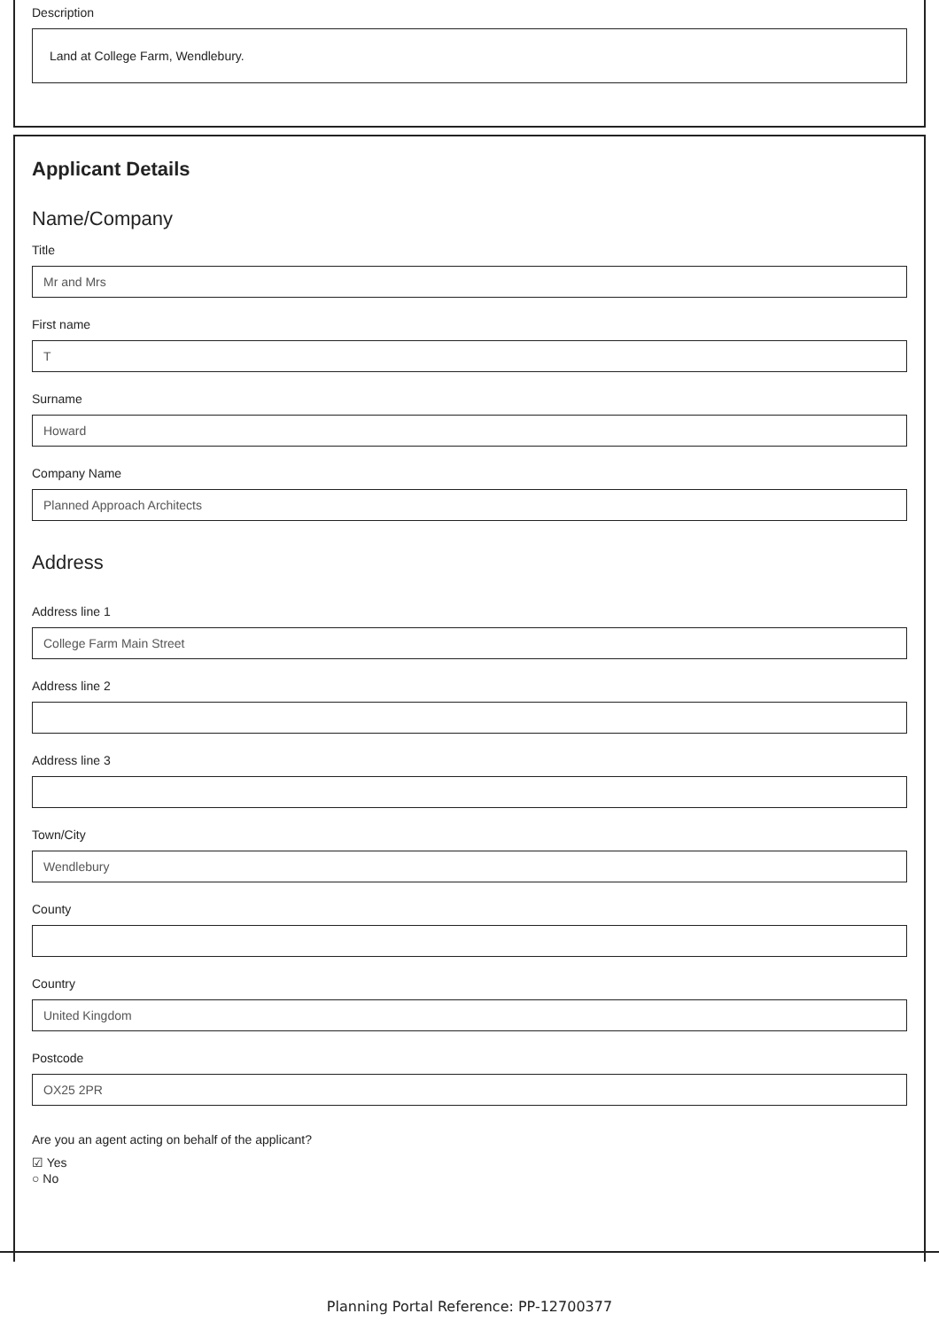Description
Land at College Farm, Wendlebury.
Applicant Details
Name/Company
Title
Mr and Mrs
First name
T
Surname
Howard
Company Name
Planned Approach Architects
Address
Address line 1
College Farm Main Street
Address line 2
Address line 3
Town/City
Wendlebury
County
Country
United Kingdom
Postcode
OX25 2PR
Are you an agent acting on behalf of the applicant?
☑ Yes
○ No
Planning Portal Reference: PP-12700377